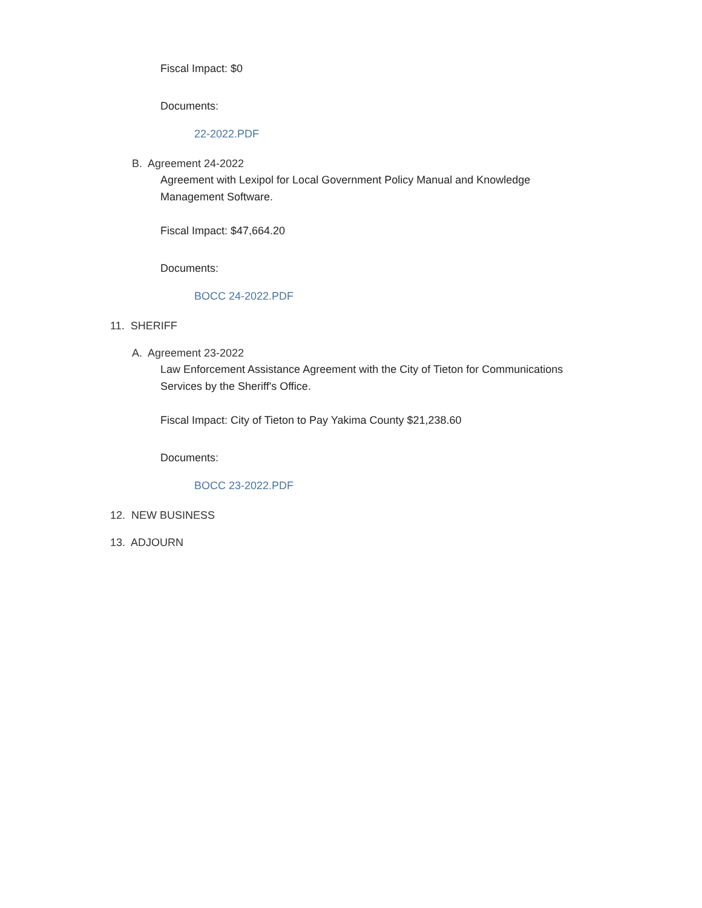Fiscal Impact: $0
Documents:
22-2022.PDF
B. Agreement 24-2022
Agreement with Lexipol for Local Government Policy Manual and Knowledge Management Software.
Fiscal Impact: $47,664.20
Documents:
BOCC 24-2022.PDF
11. SHERIFF
A. Agreement 23-2022
Law Enforcement Assistance Agreement with the City of Tieton for Communications Services by the Sheriff's Office.
Fiscal Impact: City of Tieton to Pay Yakima County $21,238.60
Documents:
BOCC 23-2022.PDF
12. NEW BUSINESS
13. ADJOURN